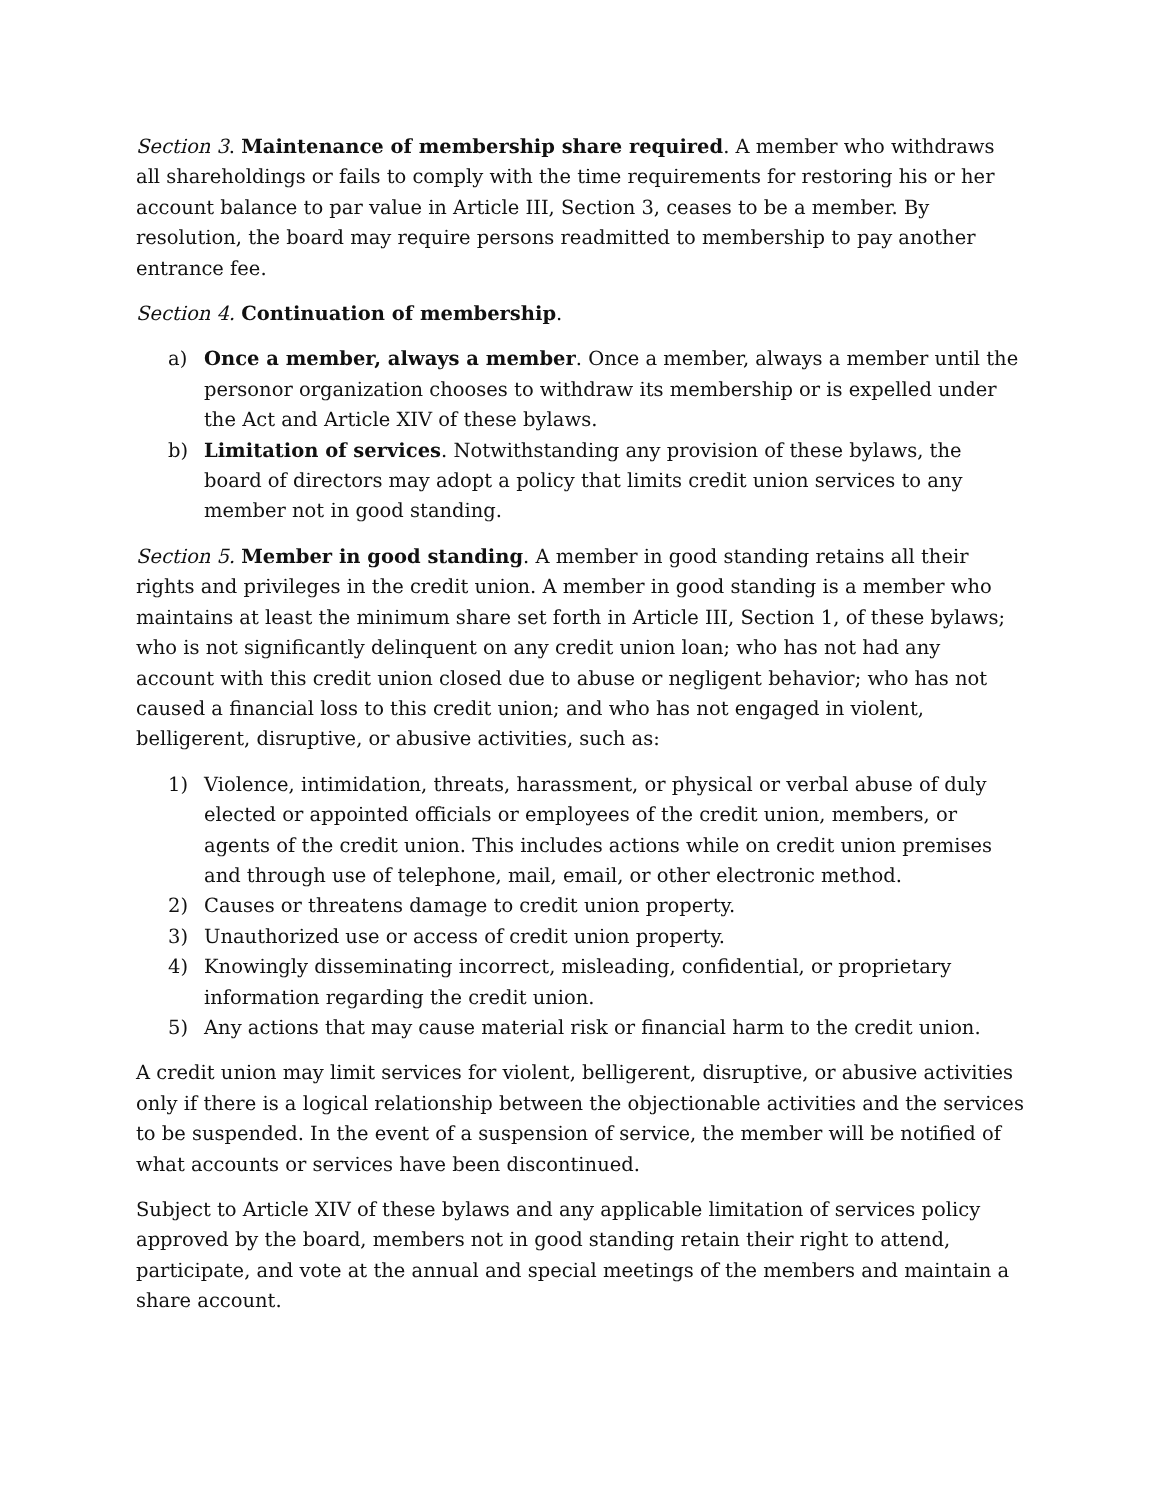Section 3. Maintenance of membership share required. A member who withdraws all shareholdings or fails to comply with the time requirements for restoring his or her account balance to par value in Article III, Section 3, ceases to be a member. By resolution, the board may require persons readmitted to membership to pay another entrance fee.
Section 4. Continuation of membership.
a) Once a member, always a member. Once a member, always a member until the personor organization chooses to withdraw its membership or is expelled under the Act and Article XIV of these bylaws.
b) Limitation of services. Notwithstanding any provision of these bylaws, the board of directors may adopt a policy that limits credit union services to any member not in good standing.
Section 5. Member in good standing. A member in good standing retains all their rights and privileges in the credit union. A member in good standing is a member who maintains at least the minimum share set forth in Article III, Section 1, of these bylaws; who is not significantly delinquent on any credit union loan; who has not had any account with this credit union closed due to abuse or negligent behavior; who has not caused a financial loss to this credit union; and who has not engaged in violent, belligerent, disruptive, or abusive activities, such as:
1) Violence, intimidation, threats, harassment, or physical or verbal abuse of duly elected or appointed officials or employees of the credit union, members, or agents of the credit union. This includes actions while on credit union premises and through use of telephone, mail, email, or other electronic method.
2) Causes or threatens damage to credit union property.
3) Unauthorized use or access of credit union property.
4) Knowingly disseminating incorrect, misleading, confidential, or proprietary information regarding the credit union.
5) Any actions that may cause material risk or financial harm to the credit union.
A credit union may limit services for violent, belligerent, disruptive, or abusive activities only if there is a logical relationship between the objectionable activities and the services to be suspended. In the event of a suspension of service, the member will be notified of what accounts or services have been discontinued.
Subject to Article XIV of these bylaws and any applicable limitation of services policy approved by the board, members not in good standing retain their right to attend, participate, and vote at the annual and special meetings of the members and maintain a share account.